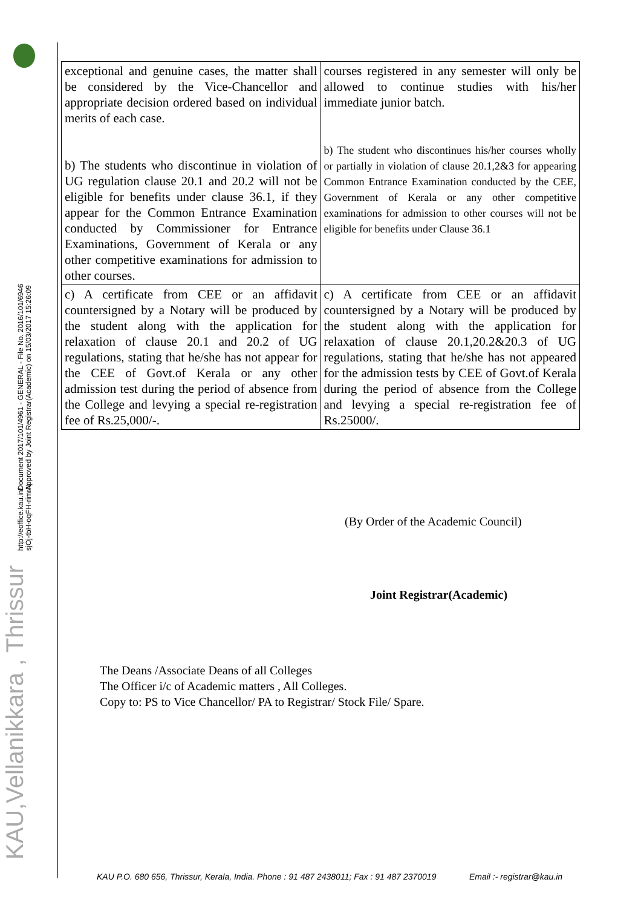KAU,Vellanikkara , Thrissur
| exceptional and genuine cases, the matter shall be considered by the Vice-Chancellor and appropriate decision ordered based on individual merits of each case. b) The students who discontinue in violation of UG regulation clause 20.1 and 20.2 will not be eligible for benefits under clause 36.1, if they appear for the Common Entrance Examination conducted by Commissioner for Entrance Examinations, Government of Kerala or any other competitive examinations for admission to other courses. | courses registered in any semester will only be allowed to continue studies with his/her immediate junior batch. b) The student who discontinues his/her courses wholly or partially in violation of clause 20.1,2&3 for appearing Common Entrance Examination conducted by the CEE, Government of Kerala or any other competitive examinations for admission to other courses will not be eligible for benefits under Clause 36.1 |
| c) A certificate from CEE or an affidavit countersigned by a Notary will be produced by the student along with the application for relaxation of clause 20.1 and 20.2 of UG regulations, stating that he/she has not appear for the CEE of Govt.of Kerala or any other admission test during the period of absence from the College and levying a special re-registration fee of Rs.25,000/-. | c) A certificate from CEE or an affidavit countersigned by a Notary will be produced by the student along with the application for relaxation of clause 20.1,20.2&20.3 of UG regulations, stating that he/she has not appeared for the admission tests by CEE of Govt.of Kerala during the period of absence from the College and levying a special re-registration fee of Rs.25000/. |
(By Order of the Academic Council)
Joint Registrar(Academic)
The Deans /Associate Deans of all Colleges
The Officer i/c of Academic matters , All Colleges.
Copy to: PS to Vice Chancellor/ PA to Registrar/ Stock File/ Spare.
KAU P.O. 680 656, Thrissur, Kerala, India. Phone : 91 487 2438011; Fax : 91 487 2370019 Email :- registrar@kau.in
http://eoffice.kau.in/
sjOj-tbH-oqFH-rimrN
Document 2017/101/4961 - GENERAL - File No. 2016/101/6946
Approved by Joint Registrar(Academic) on 15/03/2017 15:26:09